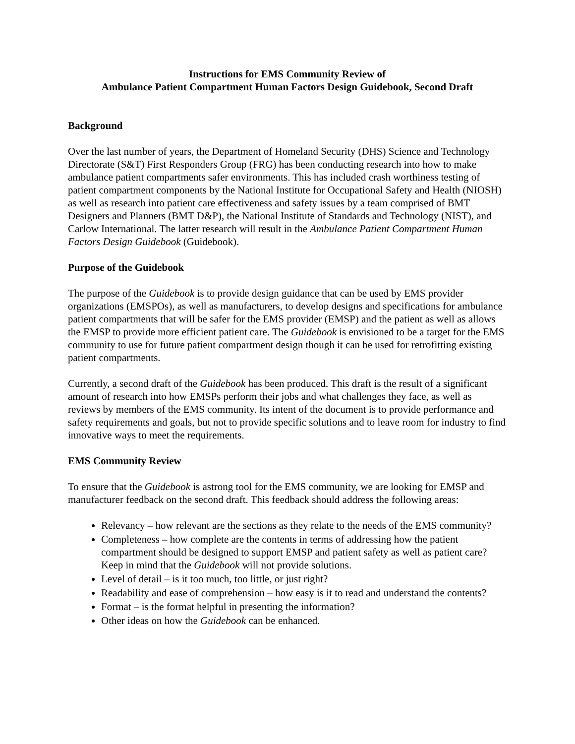Instructions for EMS Community Review of
Ambulance Patient Compartment Human Factors Design Guidebook, Second Draft
Background
Over the last number of years, the Department of Homeland Security (DHS) Science and Technology Directorate (S&T) First Responders Group (FRG) has been conducting research into how to make ambulance patient compartments safer environments. This has included crash worthiness testing of patient compartment components by the National Institute for Occupational Safety and Health (NIOSH) as well as research into patient care effectiveness and safety issues by a team comprised of BMT Designers and Planners (BMT D&P), the National Institute of Standards and Technology (NIST), and Carlow International. The latter research will result in the Ambulance Patient Compartment Human Factors Design Guidebook (Guidebook).
Purpose of the Guidebook
The purpose of the Guidebook is to provide design guidance that can be used by EMS provider organizations (EMSPOs), as well as manufacturers, to develop designs and specifications for ambulance patient compartments that will be safer for the EMS provider (EMSP) and the patient as well as allows the EMSP to provide more efficient patient care. The Guidebook is envisioned to be a target for the EMS community to use for future patient compartment design though it can be used for retrofitting existing patient compartments.
Currently, a second draft of the Guidebook has been produced. This draft is the result of a significant amount of research into how EMSPs perform their jobs and what challenges they face, as well as reviews by members of the EMS community. Its intent of the document is to provide performance and safety requirements and goals, but not to provide specific solutions and to leave room for industry to find innovative ways to meet the requirements.
EMS Community Review
To ensure that the Guidebook is astrong tool for the EMS community, we are looking for EMSP and manufacturer feedback on the second draft. This feedback should address the following areas:
Relevancy – how relevant are the sections as they relate to the needs of the EMS community?
Completeness – how complete are the contents in terms of addressing how the patient compartment should be designed to support EMSP and patient safety as well as patient care? Keep in mind that the Guidebook will not provide solutions.
Level of detail – is it too much, too little, or just right?
Readability and ease of comprehension – how easy is it to read and understand the contents?
Format – is the format helpful in presenting the information?
Other ideas on how the Guidebook can be enhanced.